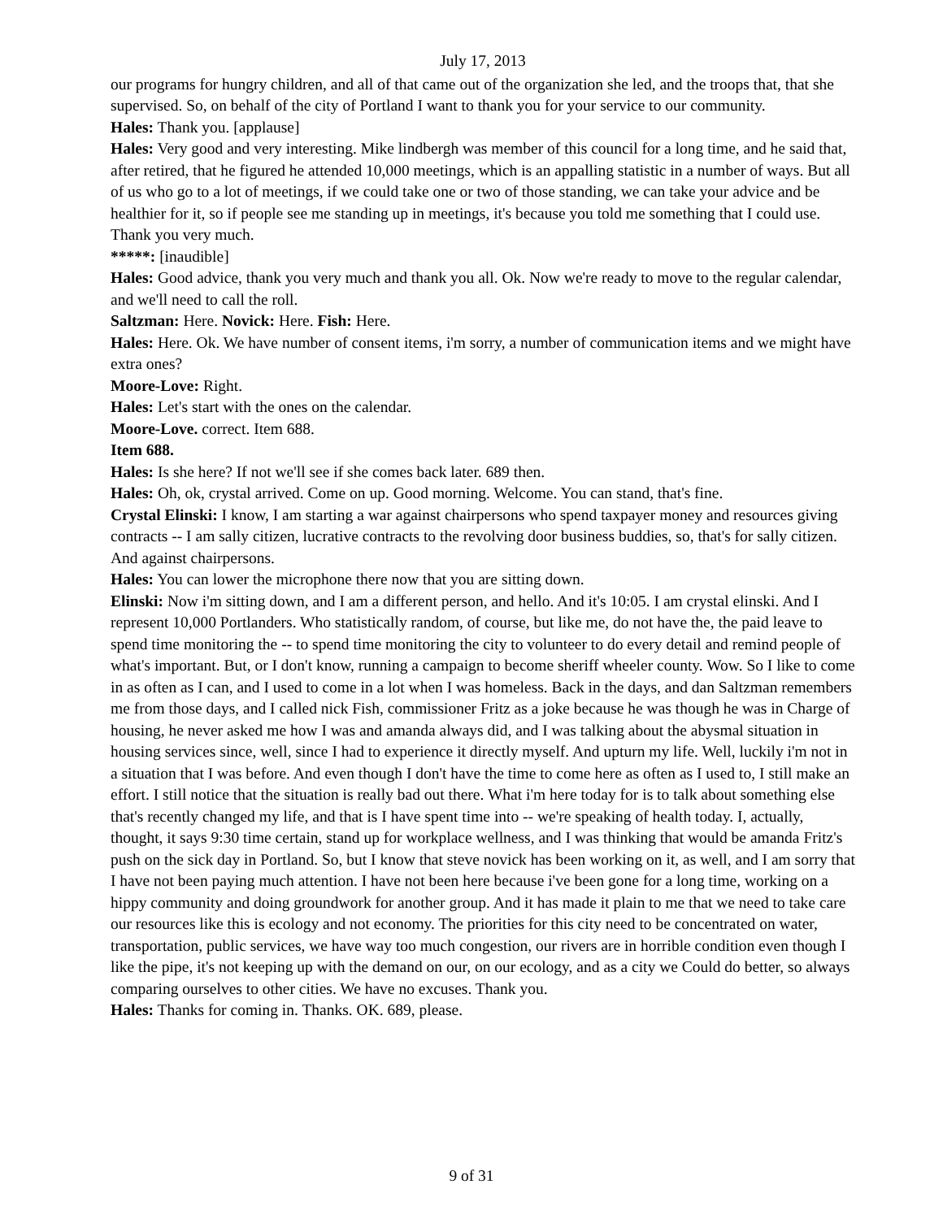July 17, 2013
our programs for hungry children, and all of that came out of the organization she led, and the troops that, that she supervised. So, on behalf of the city of Portland I want to thank you for your service to our community.
Hales: Thank you. [applause]
Hales: Very good and very interesting. Mike lindbergh was member of this council for a long time, and he said that, after retired, that he figured he attended 10,000 meetings, which is an appalling statistic in a number of ways. But all of us who go to a lot of meetings, if we could take one or two of those standing, we can take your advice and be healthier for it, so if people see me standing up in meetings, it's because you told me something that I could use. Thank you very much.
*****: [inaudible]
Hales: Good advice, thank you very much and thank you all. Ok. Now we're ready to move to the regular calendar, and we'll need to call the roll.
Saltzman: Here. Novick: Here. Fish: Here.
Hales: Here. Ok. We have number of consent items, i'm sorry, a number of communication items and we might have extra ones?
Moore-Love: Right.
Hales: Let's start with the ones on the calendar.
Moore-Love. correct. Item 688.
Item 688.
Hales: Is she here? If not we'll see if she comes back later. 689 then.
Hales: Oh, ok, crystal arrived. Come on up. Good morning. Welcome. You can stand, that's fine.
Crystal Elinski: I know, I am starting a war against chairpersons who spend taxpayer money and resources giving contracts -- I am sally citizen, lucrative contracts to the revolving door business buddies, so, that's for sally citizen. And against chairpersons.
Hales: You can lower the microphone there now that you are sitting down.
Elinski: Now i'm sitting down, and I am a different person, and hello. And it's 10:05. I am crystal elinski. And I represent 10,000 Portlanders. Who statistically random, of course, but like me, do not have the, the paid leave to spend time monitoring the -- to spend time monitoring the city to volunteer to do every detail and remind people of what's important. But, or I don't know, running a campaign to become sheriff wheeler county. Wow. So I like to come in as often as I can, and I used to come in a lot when I was homeless. Back in the days, and dan Saltzman remembers me from those days, and I called nick Fish, commissioner Fritz as a joke because he was though he was in Charge of housing, he never asked me how I was and amanda always did, and I was talking about the abysmal situation in housing services since, well, since I had to experience it directly myself. And upturn my life. Well, luckily i'm not in a situation that I was before. And even though I don't have the time to come here as often as I used to, I still make an effort. I still notice that the situation is really bad out there. What i'm here today for is to talk about something else that's recently changed my life, and that is I have spent time into -- we're speaking of health today. I, actually, thought, it says 9:30 time certain, stand up for workplace wellness, and I was thinking that would be amanda Fritz's push on the sick day in Portland. So, but I know that steve novick has been working on it, as well, and I am sorry that I have not been paying much attention. I have not been here because i've been gone for a long time, working on a hippy community and doing groundwork for another group. And it has made it plain to me that we need to take care our resources like this is ecology and not economy. The priorities for this city need to be concentrated on water, transportation, public services, we have way too much congestion, our rivers are in horrible condition even though I like the pipe, it's not keeping up with the demand on our, on our ecology, and as a city we Could do better, so always comparing ourselves to other cities. We have no excuses. Thank you.
Hales: Thanks for coming in. Thanks. OK. 689, please.
9 of 31